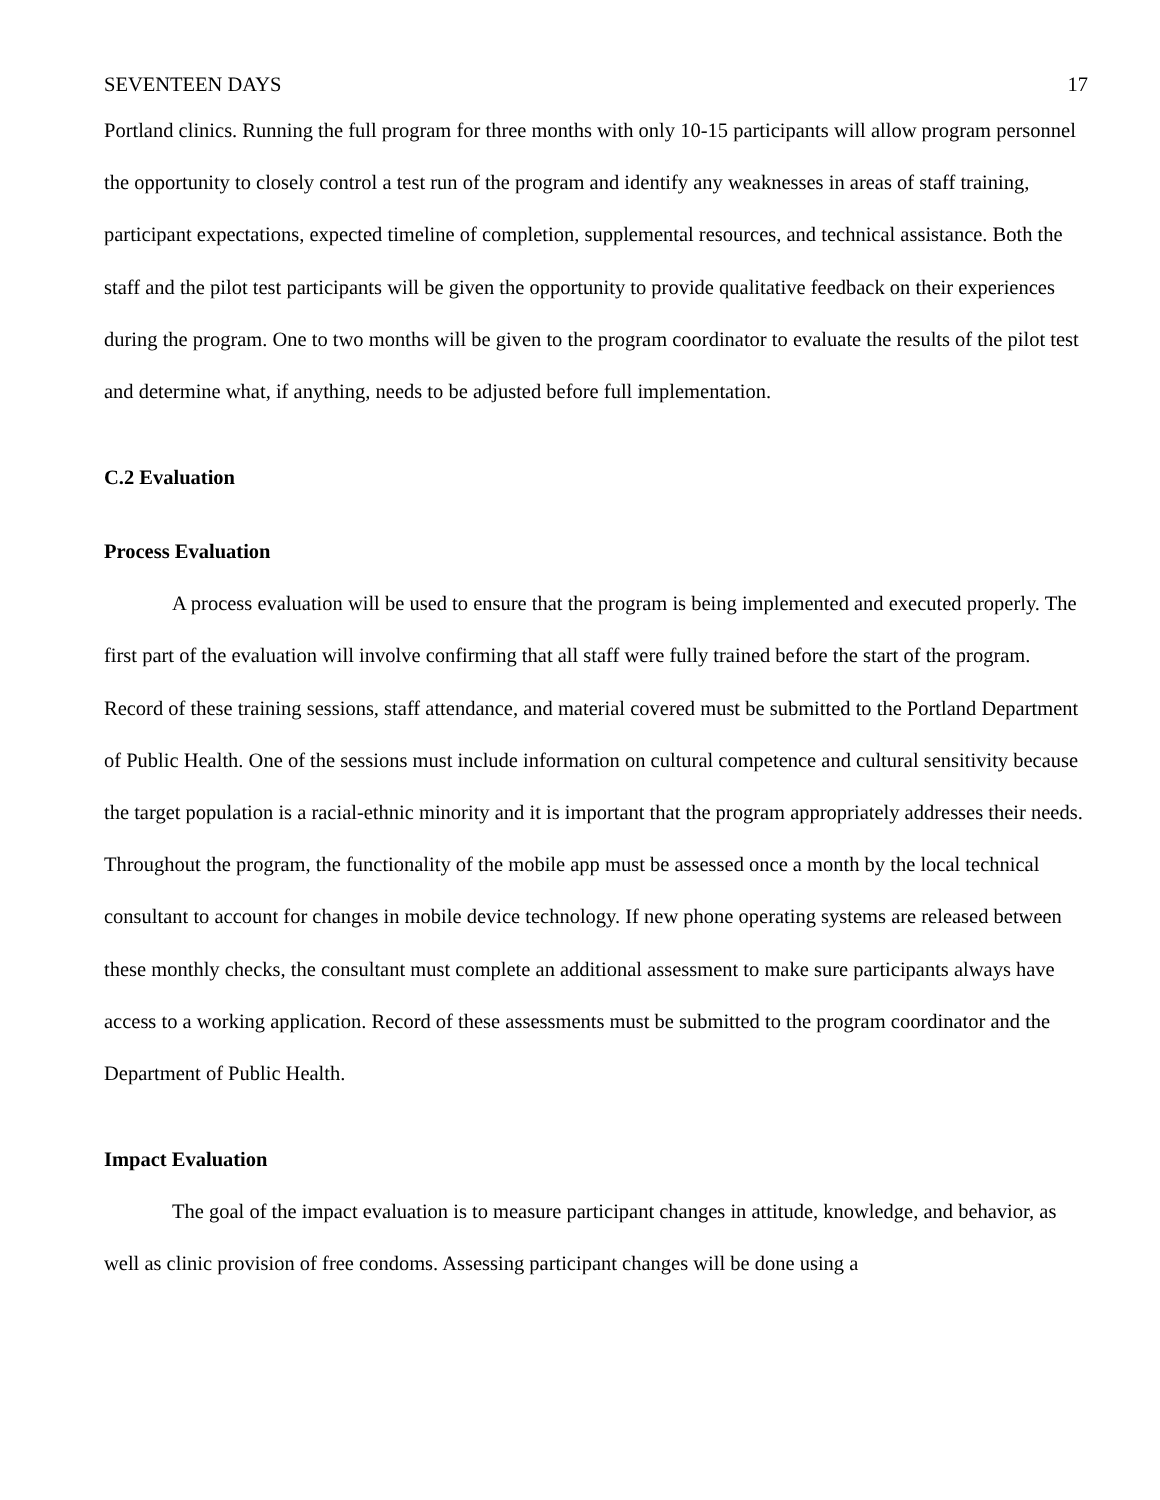SEVENTEEN DAYS 17
Portland clinics. Running the full program for three months with only 10-15 participants will allow program personnel the opportunity to closely control a test run of the program and identify any weaknesses in areas of staff training, participant expectations, expected timeline of completion, supplemental resources, and technical assistance. Both the staff and the pilot test participants will be given the opportunity to provide qualitative feedback on their experiences during the program. One to two months will be given to the program coordinator to evaluate the results of the pilot test and determine what, if anything, needs to be adjusted before full implementation.
C.2 Evaluation
Process Evaluation
A process evaluation will be used to ensure that the program is being implemented and executed properly. The first part of the evaluation will involve confirming that all staff were fully trained before the start of the program. Record of these training sessions, staff attendance, and material covered must be submitted to the Portland Department of Public Health. One of the sessions must include information on cultural competence and cultural sensitivity because the target population is a racial-ethnic minority and it is important that the program appropriately addresses their needs. Throughout the program, the functionality of the mobile app must be assessed once a month by the local technical consultant to account for changes in mobile device technology. If new phone operating systems are released between these monthly checks, the consultant must complete an additional assessment to make sure participants always have access to a working application. Record of these assessments must be submitted to the program coordinator and the Department of Public Health.
Impact Evaluation
The goal of the impact evaluation is to measure participant changes in attitude, knowledge, and behavior, as well as clinic provision of free condoms. Assessing participant changes will be done using a